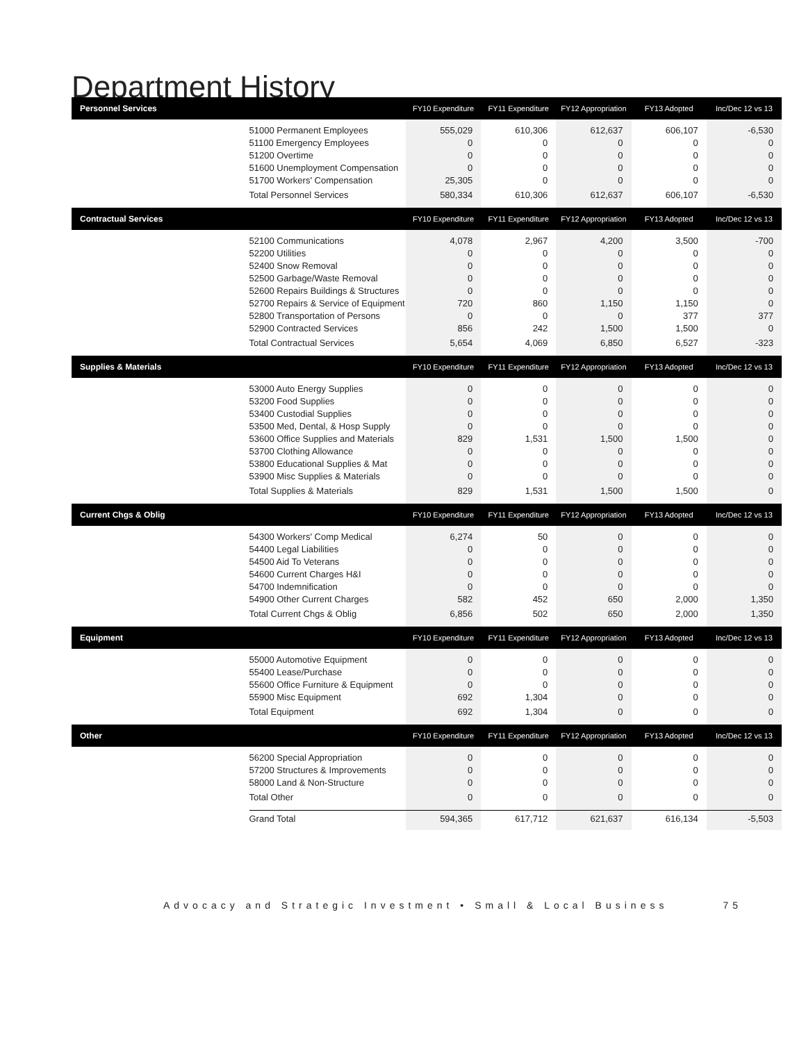Department History
| Personnel Services | | FY10 Expenditure | FY11 Expenditure | FY12 Appropriation | FY13 Adopted | Inc/Dec 12 vs 13 |
| --- | --- | --- | --- | --- | --- | --- |
| | 51000 Permanent Employees | 555,029 | 610,306 | 612,637 | 606,107 | -6,530 |
| | 51100 Emergency Employees | 0 | 0 | 0 | 0 | 0 |
| | 51200 Overtime | 0 | 0 | 0 | 0 | 0 |
| | 51600 Unemployment Compensation | 0 | 0 | 0 | 0 | 0 |
| | 51700 Workers' Compensation | 25,305 | 0 | 0 | 0 | 0 |
| | Total Personnel Services | 580,334 | 610,306 | 612,637 | 606,107 | -6,530 |
| Contractual Services | | FY10 Expenditure | FY11 Expenditure | FY12 Appropriation | FY13 Adopted | Inc/Dec 12 vs 13 |
| | 52100 Communications | 4,078 | 2,967 | 4,200 | 3,500 | -700 |
| | 52200 Utilities | 0 | 0 | 0 | 0 | 0 |
| | 52400 Snow Removal | 0 | 0 | 0 | 0 | 0 |
| | 52500 Garbage/Waste Removal | 0 | 0 | 0 | 0 | 0 |
| | 52600 Repairs Buildings & Structures | 0 | 0 | 0 | 0 | 0 |
| | 52700 Repairs & Service of Equipment | 720 | 860 | 1,150 | 1,150 | 0 |
| | 52800 Transportation of Persons | 0 | 0 | 0 | 377 | 377 |
| | 52900 Contracted Services | 856 | 242 | 1,500 | 1,500 | 0 |
| | Total Contractual Services | 5,654 | 4,069 | 6,850 | 6,527 | -323 |
| Supplies & Materials | | FY10 Expenditure | FY11 Expenditure | FY12 Appropriation | FY13 Adopted | Inc/Dec 12 vs 13 |
| | 53000 Auto Energy Supplies | 0 | 0 | 0 | 0 | 0 |
| | 53200 Food Supplies | 0 | 0 | 0 | 0 | 0 |
| | 53400 Custodial Supplies | 0 | 0 | 0 | 0 | 0 |
| | 53500 Med, Dental, & Hosp Supply | 0 | 0 | 0 | 0 | 0 |
| | 53600 Office Supplies and Materials | 829 | 1,531 | 1,500 | 1,500 | 0 |
| | 53700 Clothing Allowance | 0 | 0 | 0 | 0 | 0 |
| | 53800 Educational Supplies & Mat | 0 | 0 | 0 | 0 | 0 |
| | 53900 Misc Supplies & Materials | 0 | 0 | 0 | 0 | 0 |
| | Total Supplies & Materials | 829 | 1,531 | 1,500 | 1,500 | 0 |
| Current Chgs & Oblig | | FY10 Expenditure | FY11 Expenditure | FY12 Appropriation | FY13 Adopted | Inc/Dec 12 vs 13 |
| | 54300 Workers' Comp Medical | 6,274 | 50 | 0 | 0 | 0 |
| | 54400 Legal Liabilities | 0 | 0 | 0 | 0 | 0 |
| | 54500 Aid To Veterans | 0 | 0 | 0 | 0 | 0 |
| | 54600 Current Charges H&I | 0 | 0 | 0 | 0 | 0 |
| | 54700 Indemnification | 0 | 0 | 0 | 0 | 0 |
| | 54900 Other Current Charges | 582 | 452 | 650 | 2,000 | 1,350 |
| | Total Current Chgs & Oblig | 6,856 | 502 | 650 | 2,000 | 1,350 |
| Equipment | | FY10 Expenditure | FY11 Expenditure | FY12 Appropriation | FY13 Adopted | Inc/Dec 12 vs 13 |
| | 55000 Automotive Equipment | 0 | 0 | 0 | 0 | 0 |
| | 55400 Lease/Purchase | 0 | 0 | 0 | 0 | 0 |
| | 55600 Office Furniture & Equipment | 0 | 0 | 0 | 0 | 0 |
| | 55900 Misc Equipment | 692 | 1,304 | 0 | 0 | 0 |
| | Total Equipment | 692 | 1,304 | 0 | 0 | 0 |
| Other | | FY10 Expenditure | FY11 Expenditure | FY12 Appropriation | FY13 Adopted | Inc/Dec 12 vs 13 |
| | 56200 Special Appropriation | 0 | 0 | 0 | 0 | 0 |
| | 57200 Structures & Improvements | 0 | 0 | 0 | 0 | 0 |
| | 58000 Land & Non-Structure | 0 | 0 | 0 | 0 | 0 |
| | Total Other | 0 | 0 | 0 | 0 | 0 |
| | Grand Total | 594,365 | 617,712 | 621,637 | 616,134 | -5,503 |
Advocacy and Strategic Investment • Small & Local Business 75